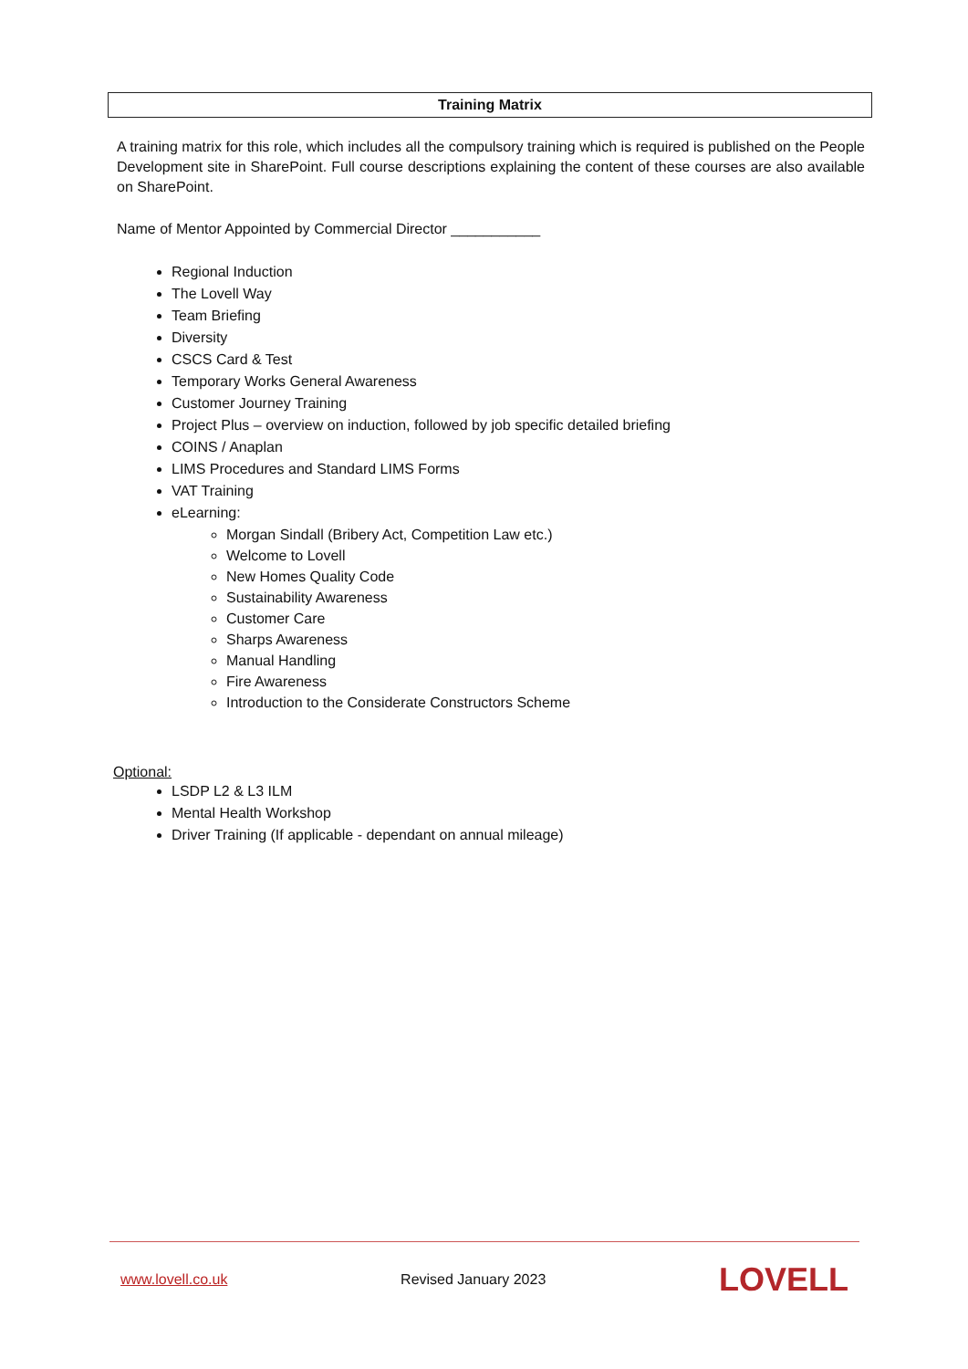Training Matrix
A training matrix for this role, which includes all the compulsory training which is required is published on the People Development site in SharePoint. Full course descriptions explaining the content of these courses are also available on SharePoint.
Name of Mentor Appointed by Commercial Director ___________
Regional Induction
The Lovell Way
Team Briefing
Diversity
CSCS Card & Test
Temporary Works General Awareness
Customer Journey Training
Project Plus – overview on induction, followed by job specific detailed briefing
COINS / Anaplan
LIMS Procedures and Standard LIMS Forms
VAT Training
eLearning:
Morgan Sindall (Bribery Act, Competition Law etc.)
Welcome to Lovell
New Homes Quality Code
Sustainability Awareness
Customer Care
Sharps Awareness
Manual Handling
Fire Awareness
Introduction to the Considerate Constructors Scheme
Optional:
LSDP L2 & L3 ILM
Mental Health Workshop
Driver Training (If applicable - dependant on annual mileage)
www.lovell.co.uk Revised January 2023 LOVELL